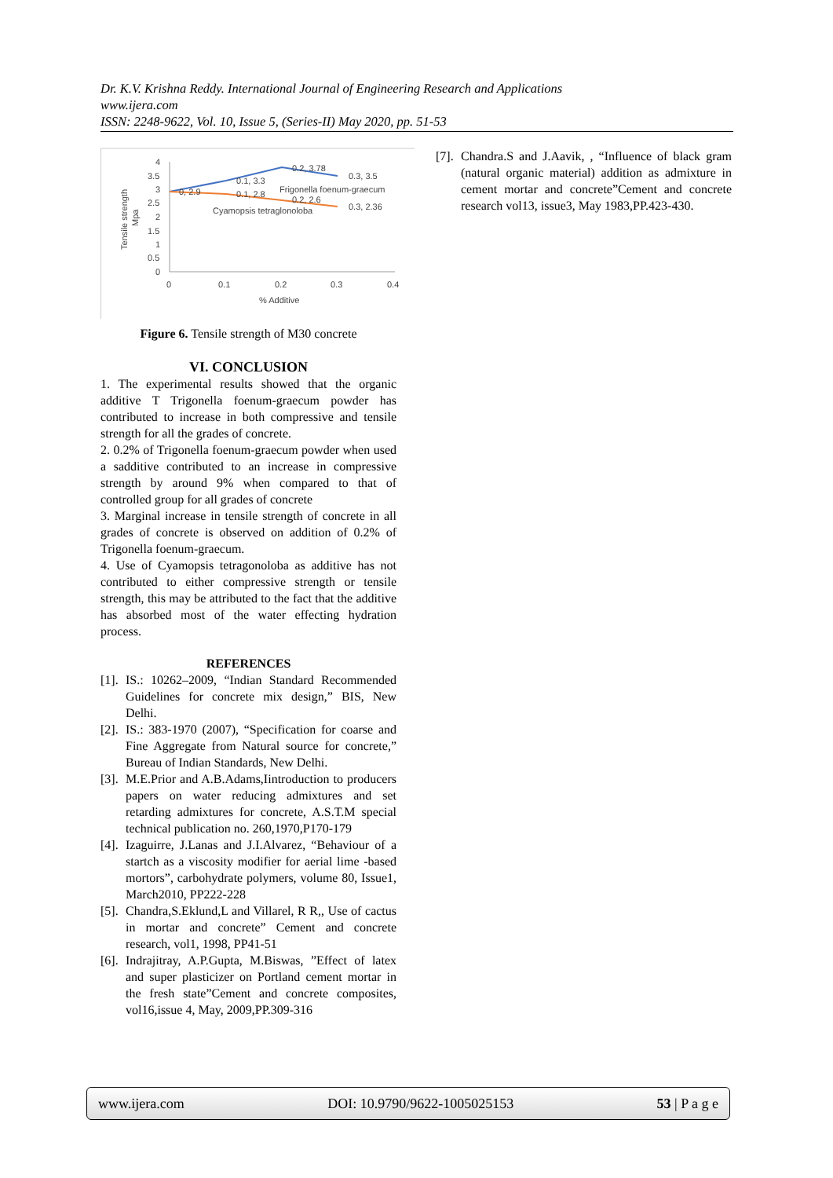Dr. K.V. Krishna Reddy. International Journal of Engineering Research and Applications
www.ijera.com
ISSN: 2248-9622, Vol. 10, Issue 5, (Series-II) May 2020, pp. 51-53
4
3.5
3
2.5
2
1.5
1
0.5
0
0
0.1
0.2
0.3
0.4
% Additive
Tensile strength
Mpa
0, 2.9
0.1, 3.3
0.2, 3.78
0.3, 3.5
0.1, 2.8
0.2, 2.6
0.3, 2.36
Frigonella foenum-graecum
Cyamopsis tetraglonoloba
Figure 6. Tensile strength of M30 concrete
VI. CONCLUSION
1. The experimental results showed that the organic additive T Trigonella foenum-graecum powder has contributed to increase in both compressive and tensile strength for all the grades of concrete.
2. 0.2% of Trigonella foenum-graecum powder when used a sadditive contributed to an increase in compressive strength by around 9% when compared to that of controlled group for all grades of concrete
3. Marginal increase in tensile strength of concrete in all grades of concrete is observed on addition of 0.2% of Trigonella foenum-graecum.
4. Use of Cyamopsis tetragonoloba as additive has not contributed to either compressive strength or tensile strength, this may be attributed to the fact that the additive has absorbed most of the water effecting hydration process.
REFERENCES
[1]. IS.: 10262–2009, “Indian Standard Recommended Guidelines for concrete mix design,” BIS, New Delhi.
[2]. IS.: 383-1970 (2007), “Specification for coarse and Fine Aggregate from Natural source for concrete,” Bureau of Indian Standards, New Delhi.
[3]. M.E.Prior and A.B.Adams,Iintroduction to producers papers on water reducing admixtures and set retarding admixtures for concrete, A.S.T.M special technical publication no. 260,1970,P170-179
[4]. Izaguirre, J.Lanas and J.I.Alvarez, “Behaviour of a startch as a viscosity modifier for aerial lime -based mortors”, carbohydrate polymers, volume 80, Issue1, March2010, PP222-228
[5]. Chandra,S.Eklund,L and Villarel, R R,, Use of cactus in mortar and concrete” Cement and concrete research, vol1, 1998, PP41-51
[6]. Indrajitray, A.P.Gupta, M.Biswas, ”Effect of latex and super plasticizer on Portland cement mortar in the fresh state”Cement and concrete composites, vol16,issue 4, May, 2009,PP.309-316
[7]. Chandra.S and J.Aavik, , “Influence of black gram (natural organic material) addition as admixture in cement mortar and concrete”Cement and concrete research vol13, issue3, May 1983,PP.423-430.
www.ijera.com DOI: 10.9790/9622-1005025153 53 | P a g e